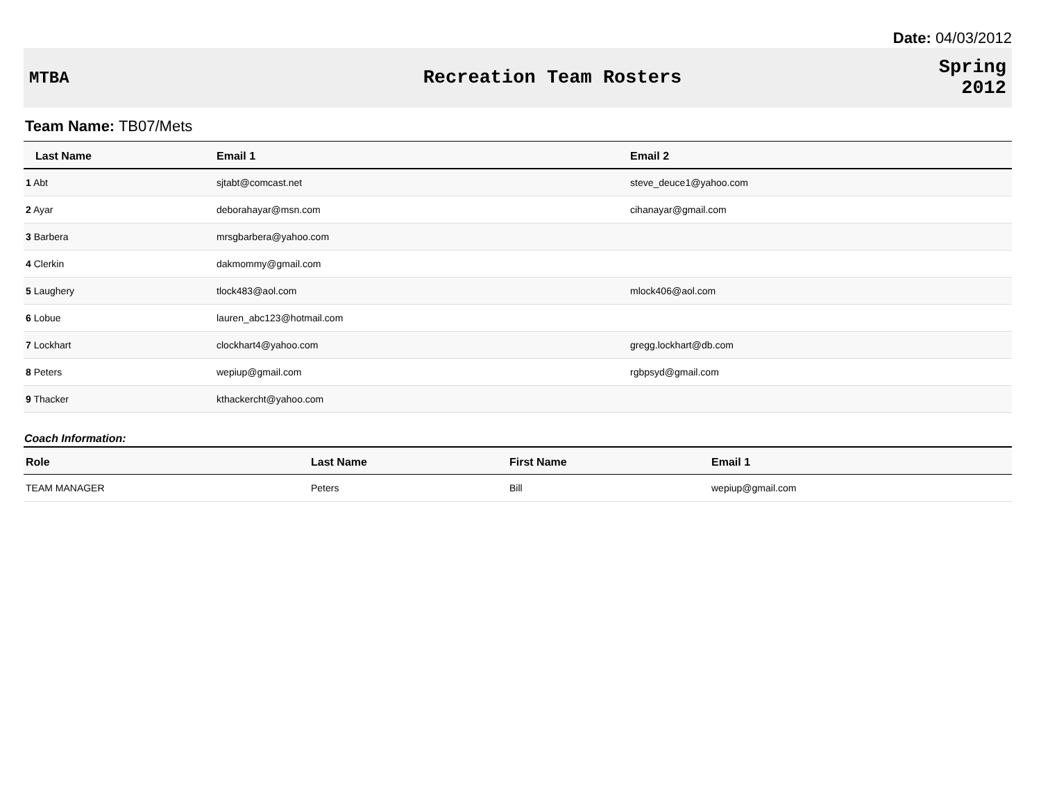Date: 04/03/2012
MTBA Recreation Team Rosters
Spring
2012
Team Name: TB07/Mets
| Last Name | Email 1 | Email 2 |
| --- | --- | --- |
| 1 Abt | sjtabt@comcast.net | steve_deuce1@yahoo.com |
| 2 Ayar | deborahayar@msn.com | cihanayar@gmail.com |
| 3 Barbera | mrsgbarbera@yahoo.com | |
| 4 Clerkin | dakmommy@gmail.com | |
| 5 Laughery | tlock483@aol.com | mlock406@aol.com |
| 6 Lobue | lauren_abc123@hotmail.com | |
| 7 Lockhart | clockhart4@yahoo.com | gregg.lockhart@db.com |
| 8 Peters | wepiup@gmail.com | rgbpsyd@gmail.com |
| 9 Thacker | kthackercht@yahoo.com | |
Coach Information:
| Role | Last Name | First Name | Email 1 |
| --- | --- | --- | --- |
| TEAM MANAGER | Peters | Bill | wepiup@gmail.com |